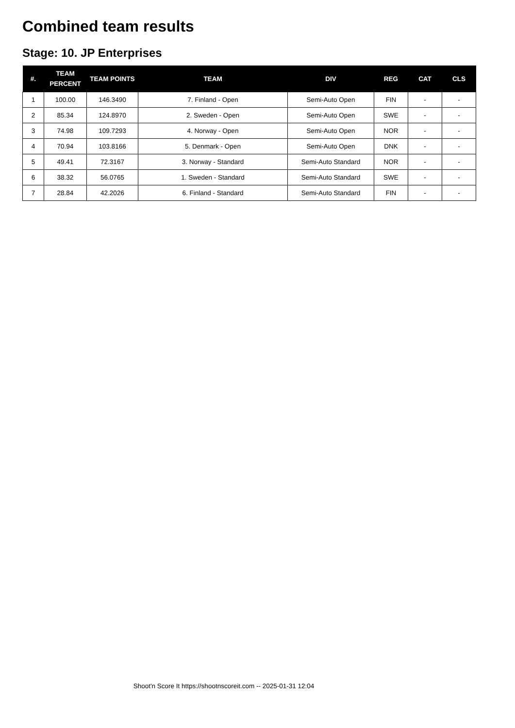Combined team results
Stage: 10. JP Enterprises
| #. | TEAM PERCENT | TEAM POINTS | TEAM | DIV | REG | CAT | CLS |
| --- | --- | --- | --- | --- | --- | --- | --- |
| 1 | 100.00 | 146.3490 | 7. Finland - Open | Semi-Auto Open | FIN | - | - |
| 2 | 85.34 | 124.8970 | 2. Sweden - Open | Semi-Auto Open | SWE | - | - |
| 3 | 74.98 | 109.7293 | 4. Norway - Open | Semi-Auto Open | NOR | - | - |
| 4 | 70.94 | 103.8166 | 5. Denmark - Open | Semi-Auto Open | DNK | - | - |
| 5 | 49.41 | 72.3167 | 3. Norway - Standard | Semi-Auto Standard | NOR | - | - |
| 6 | 38.32 | 56.0765 | 1. Sweden - Standard | Semi-Auto Standard | SWE | - | - |
| 7 | 28.84 | 42.2026 | 6. Finland - Standard | Semi-Auto Standard | FIN | - | - |
Shoot'n Score It https://shootnscoreit.com -- 2025-01-31 12:04